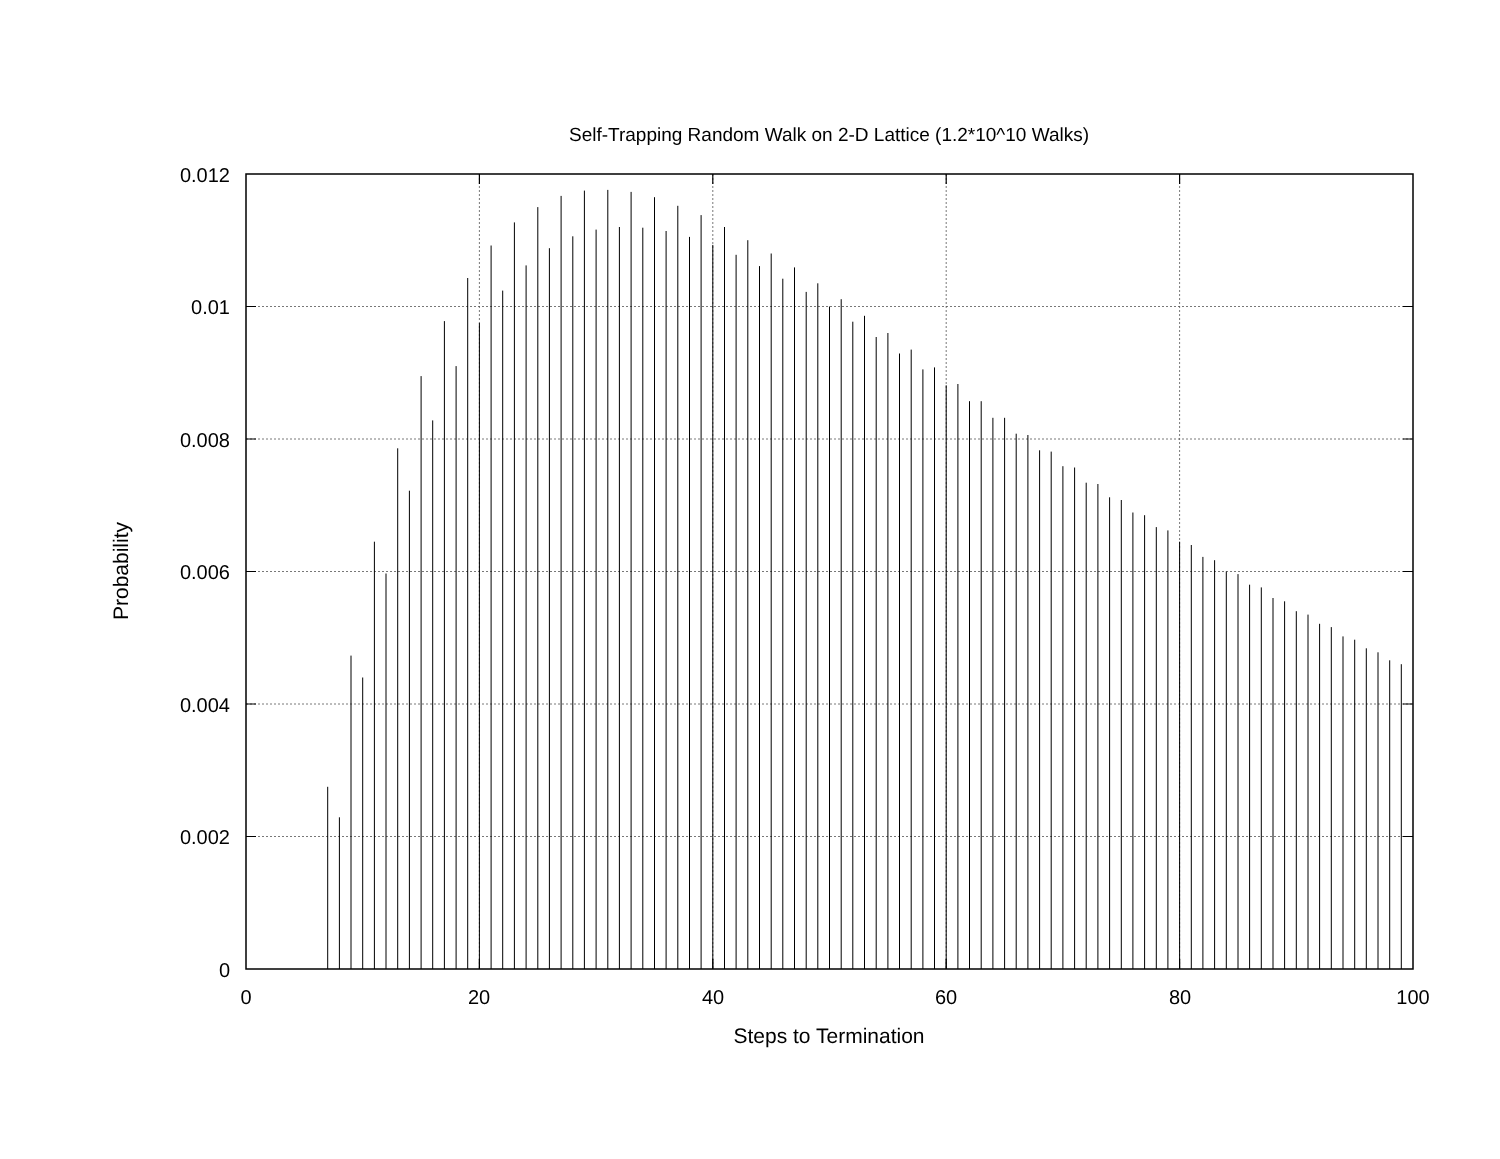Self-Trapping Random Walk on 2-D Lattice (1.2*10^10 Walks)
0.012
0.01
0.008
0.006
0.004
0.002
0
0
20
40
60
80
100
Steps to Termination
Probability